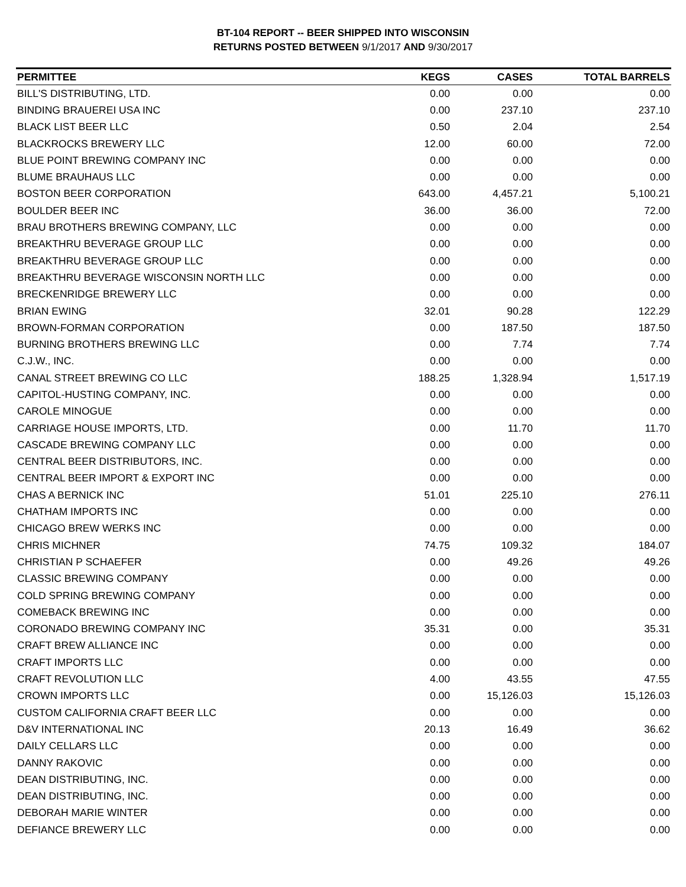BT-104 REPORT -- BEER SHIPPED INTO WISCONSIN
RETURNS POSTED BETWEEN 9/1/2017 AND 9/30/2017
| PERMITTEE | KEGS | CASES | TOTAL BARRELS |
| --- | --- | --- | --- |
| BILL'S DISTRIBUTING, LTD. | 0.00 | 0.00 | 0.00 |
| BINDING BRAUEREI USA INC | 0.00 | 237.10 | 237.10 |
| BLACK LIST BEER LLC | 0.50 | 2.04 | 2.54 |
| BLACKROCKS BREWERY LLC | 12.00 | 60.00 | 72.00 |
| BLUE POINT BREWING COMPANY INC | 0.00 | 0.00 | 0.00 |
| BLUME BRAUHAUS LLC | 0.00 | 0.00 | 0.00 |
| BOSTON BEER CORPORATION | 643.00 | 4,457.21 | 5,100.21 |
| BOULDER BEER INC | 36.00 | 36.00 | 72.00 |
| BRAU BROTHERS BREWING COMPANY, LLC | 0.00 | 0.00 | 0.00 |
| BREAKTHRU BEVERAGE GROUP LLC | 0.00 | 0.00 | 0.00 |
| BREAKTHRU BEVERAGE GROUP LLC | 0.00 | 0.00 | 0.00 |
| BREAKTHRU BEVERAGE WISCONSIN NORTH LLC | 0.00 | 0.00 | 0.00 |
| BRECKENRIDGE BREWERY LLC | 0.00 | 0.00 | 0.00 |
| BRIAN EWING | 32.01 | 90.28 | 122.29 |
| BROWN-FORMAN CORPORATION | 0.00 | 187.50 | 187.50 |
| BURNING BROTHERS BREWING LLC | 0.00 | 7.74 | 7.74 |
| C.J.W., INC. | 0.00 | 0.00 | 0.00 |
| CANAL STREET BREWING CO LLC | 188.25 | 1,328.94 | 1,517.19 |
| CAPITOL-HUSTING COMPANY, INC. | 0.00 | 0.00 | 0.00 |
| CAROLE MINOGUE | 0.00 | 0.00 | 0.00 |
| CARRIAGE HOUSE IMPORTS, LTD. | 0.00 | 11.70 | 11.70 |
| CASCADE BREWING COMPANY LLC | 0.00 | 0.00 | 0.00 |
| CENTRAL BEER DISTRIBUTORS, INC. | 0.00 | 0.00 | 0.00 |
| CENTRAL BEER IMPORT & EXPORT INC | 0.00 | 0.00 | 0.00 |
| CHAS A BERNICK INC | 51.01 | 225.10 | 276.11 |
| CHATHAM IMPORTS INC | 0.00 | 0.00 | 0.00 |
| CHICAGO BREW WERKS INC | 0.00 | 0.00 | 0.00 |
| CHRIS MICHNER | 74.75 | 109.32 | 184.07 |
| CHRISTIAN P SCHAEFER | 0.00 | 49.26 | 49.26 |
| CLASSIC BREWING COMPANY | 0.00 | 0.00 | 0.00 |
| COLD SPRING BREWING COMPANY | 0.00 | 0.00 | 0.00 |
| COMEBACK BREWING INC | 0.00 | 0.00 | 0.00 |
| CORONADO BREWING COMPANY INC | 35.31 | 0.00 | 35.31 |
| CRAFT BREW ALLIANCE INC | 0.00 | 0.00 | 0.00 |
| CRAFT IMPORTS LLC | 0.00 | 0.00 | 0.00 |
| CRAFT REVOLUTION LLC | 4.00 | 43.55 | 47.55 |
| CROWN IMPORTS LLC | 0.00 | 15,126.03 | 15,126.03 |
| CUSTOM CALIFORNIA CRAFT BEER LLC | 0.00 | 0.00 | 0.00 |
| D&V INTERNATIONAL INC | 20.13 | 16.49 | 36.62 |
| DAILY CELLARS LLC | 0.00 | 0.00 | 0.00 |
| DANNY RAKOVIC | 0.00 | 0.00 | 0.00 |
| DEAN DISTRIBUTING, INC. | 0.00 | 0.00 | 0.00 |
| DEAN DISTRIBUTING, INC. | 0.00 | 0.00 | 0.00 |
| DEBORAH MARIE WINTER | 0.00 | 0.00 | 0.00 |
| DEFIANCE BREWERY LLC | 0.00 | 0.00 | 0.00 |